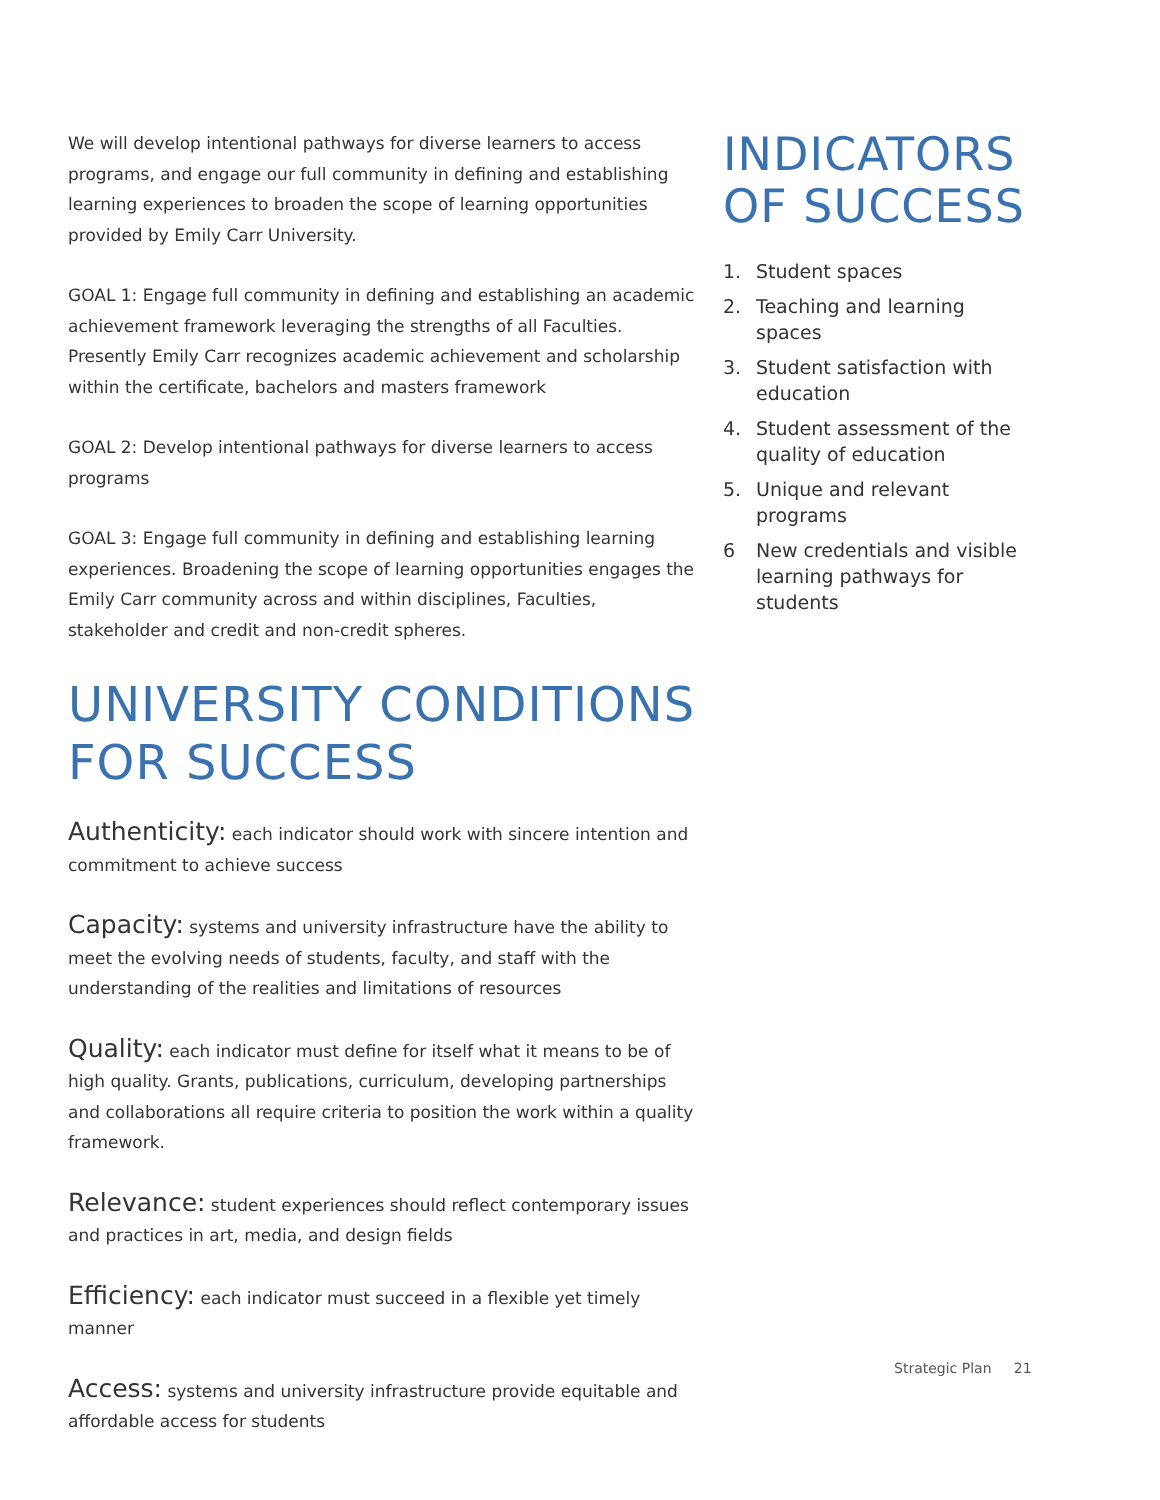We will develop intentional pathways for diverse learners to access programs, and engage our full community in defining and establishing learning experiences to broaden the scope of learning opportunities provided by Emily Carr University.
GOAL 1: Engage full community in defining and establishing an academic achievement framework leveraging the strengths of all Faculties. Presently Emily Carr recognizes academic achievement and scholarship within the certificate, bachelors and masters framework
GOAL 2: Develop intentional pathways for diverse learners to access programs
GOAL 3: Engage full community in defining and establishing learning experiences. Broadening the scope of learning opportunities engages the Emily Carr community across and within disciplines, Faculties, stakeholder and credit and non-credit spheres.
UNIVERSITY CONDITIONS FOR SUCCESS
Authenticity: each indicator should work with sincere intention and commitment to achieve success
Capacity: systems and university infrastructure have the ability to meet the evolving needs of students, faculty, and staff with the understanding of the realities and limitations of resources
Quality: each indicator must define for itself what it means to be of high quality. Grants, publications, curriculum, developing partnerships and collaborations all require criteria to position the work within a quality framework.
Relevance: student experiences should reflect contemporary issues and practices in art, media, and design fields
Efficiency: each indicator must succeed in a flexible yet timely manner
Access: systems and university infrastructure provide equitable and affordable access for students
INDICATORS
OF SUCCESS
1. Student spaces
2. Teaching and learning spaces
3. Student satisfaction with education
4. Student assessment of the quality of education
5. Unique and relevant programs
6 New credentials and visible learning pathways for students
Strategic Plan 21